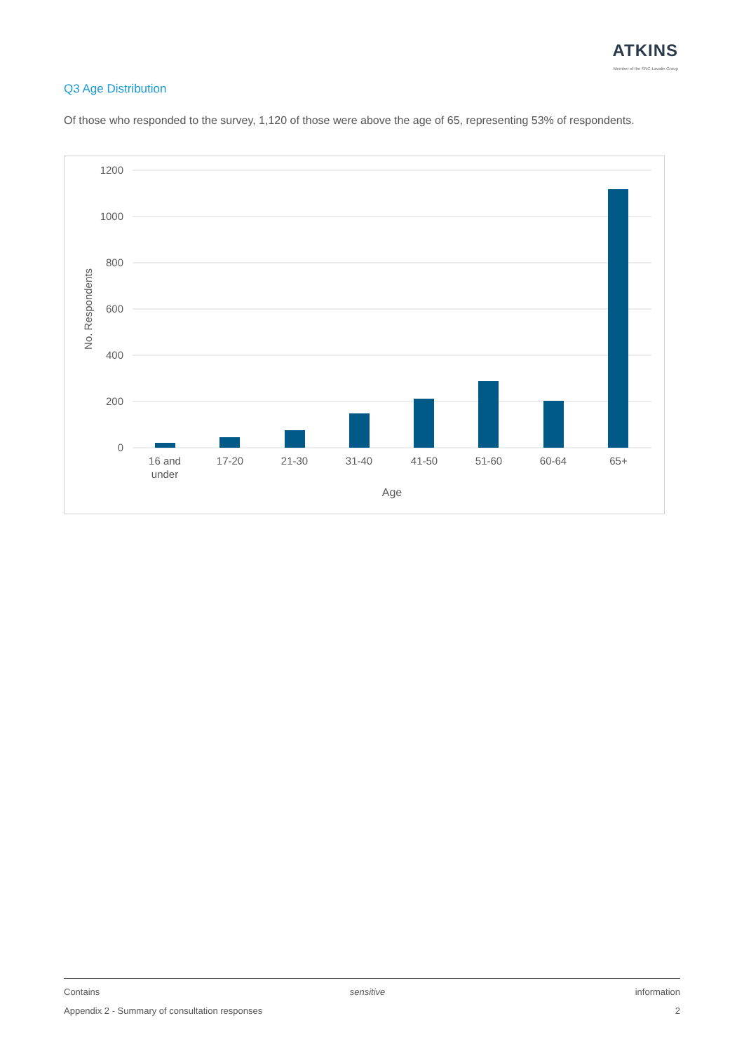ATKINS
Member of the SNC-Lavalin Group
Q3 Age Distribution
Of those who responded to the survey, 1,120 of those were above the age of 65, representing 53% of respondents.
1200
1000
800
600
400
200
0
No. Respondents
16 and
under
17-20
21-30
31-40
41-50
51-60
60-64
65+
Age
Contains sensitive information
Appendix 2 - Summary of consultation responses 2